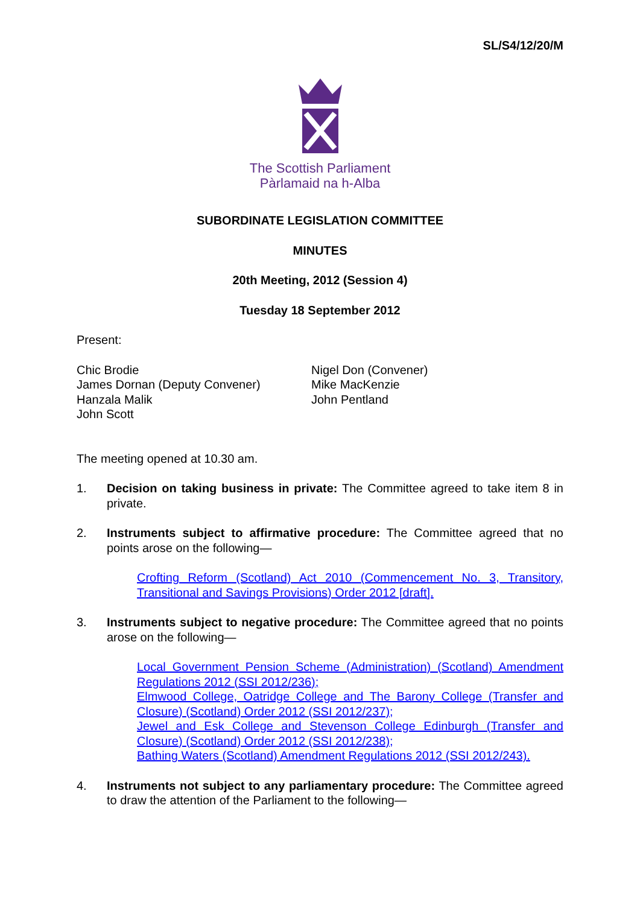SL/S4/12/20/M
The Scottish Parliament
Pàrlamaid na h-Alba
SUBORDINATE LEGISLATION COMMITTEE
MINUTES
20th Meeting, 2012 (Session 4)
Tuesday 18 September 2012
Present:
Chic Brodie
James Dornan (Deputy Convener)
Hanzala Malik
John Scott
Nigel Don (Convener)
Mike MacKenzie
John Pentland
The meeting opened at 10.30 am.
1. Decision on taking business in private: The Committee agreed to take item 8 in private.
2. Instruments subject to affirmative procedure: The Committee agreed that no points arose on the following—
Crofting Reform (Scotland) Act 2010 (Commencement No. 3, Transitory, Transitional and Savings Provisions) Order 2012 [draft].
3. Instruments subject to negative procedure: The Committee agreed that no points arose on the following—
Local Government Pension Scheme (Administration) (Scotland) Amendment Regulations 2012 (SSI 2012/236);
Elmwood College, Oatridge College and The Barony College (Transfer and Closure) (Scotland) Order 2012 (SSI 2012/237);
Jewel and Esk College and Stevenson College Edinburgh (Transfer and Closure) (Scotland) Order 2012 (SSI 2012/238);
Bathing Waters (Scotland) Amendment Regulations 2012 (SSI 2012/243).
4. Instruments not subject to any parliamentary procedure: The Committee agreed to draw the attention of the Parliament to the following—